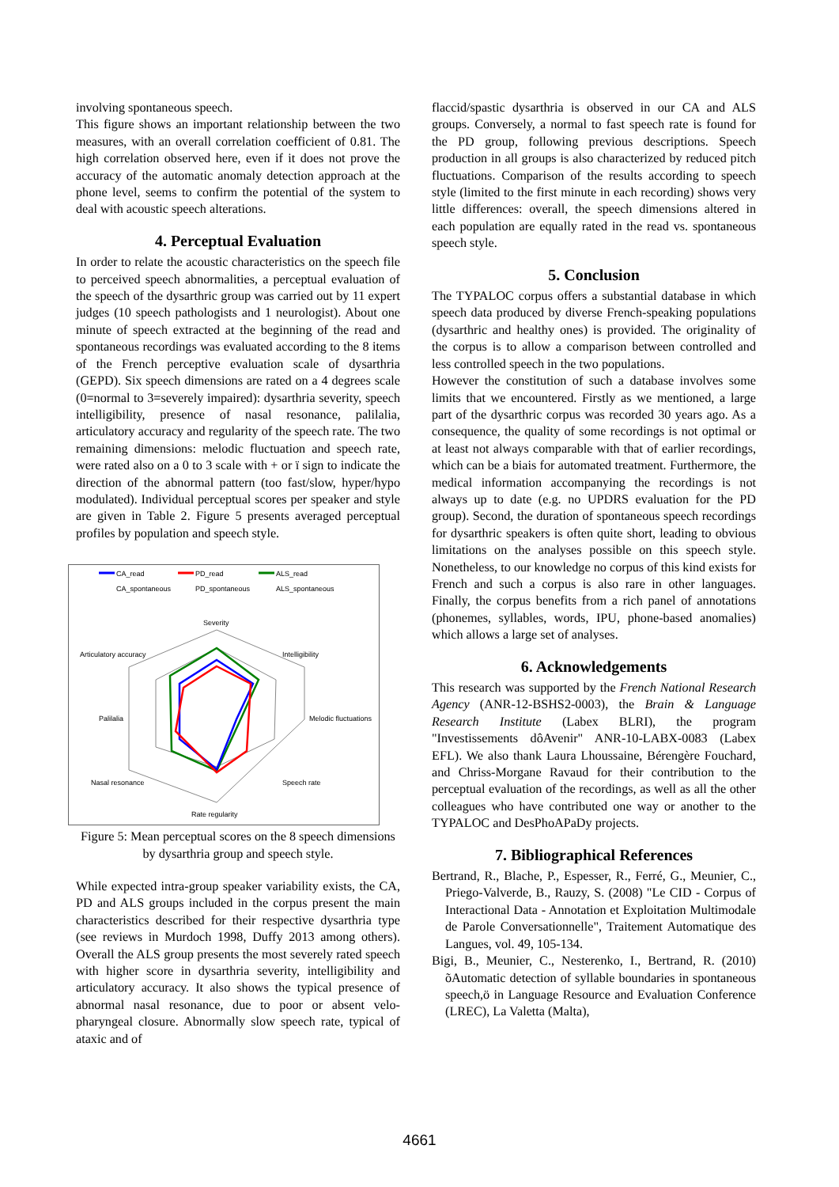involving spontaneous speech.
This figure shows an important relationship between the two measures, with an overall correlation coefficient of 0.81. The high correlation observed here, even if it does not prove the accuracy of the automatic anomaly detection approach at the phone level, seems to confirm the potential of the system to deal with acoustic speech alterations.
4. Perceptual Evaluation
In order to relate the acoustic characteristics on the speech file to perceived speech abnormalities, a perceptual evaluation of the speech of the dysarthric group was carried out by 11 expert judges (10 speech pathologists and 1 neurologist). About one minute of speech extracted at the beginning of the read and spontaneous recordings was evaluated according to the 8 items of the French perceptive evaluation scale of dysarthria (GEPD). Six speech dimensions are rated on a 4 degrees scale (0=normal to 3=severely impaired): dysarthria severity, speech intelligibility, presence of nasal resonance, palilalia, articulatory accuracy and regularity of the speech rate. The two remaining dimensions: melodic fluctuation and speech rate, were rated also on a 0 to 3 scale with + or ï sign to indicate the direction of the abnormal pattern (too fast/slow, hyper/hypo modulated). Individual perceptual scores per speaker and style are given in Table 2. Figure 5 presents averaged perceptual profiles by population and speech style.
CA_read
PD_read
ALS_read
CA_spontaneous
PD_spontaneous
ALS_spontaneous
Severity
Intelligibility
Melodic fluctuations
Speech rate
Rate regularity
Nasal resonance
Palilalia
Articulatory accuracy
Figure 5: Mean perceptual scores on the 8 speech dimensions by dysarthria group and speech style.
While expected intra-group speaker variability exists, the CA, PD and ALS groups included in the corpus present the main characteristics described for their respective dysarthria type (see reviews in Murdoch 1998, Duffy 2013 among others). Overall the ALS group presents the most severely rated speech with higher score in dysarthria severity, intelligibility and articulatory accuracy. It also shows the typical presence of abnormal nasal resonance, due to poor or absent velo-pharyngeal closure. Abnormally slow speech rate, typical of ataxic and of
flaccid/spastic dysarthria is observed in our CA and ALS groups. Conversely, a normal to fast speech rate is found for the PD group, following previous descriptions. Speech production in all groups is also characterized by reduced pitch fluctuations. Comparison of the results according to speech style (limited to the first minute in each recording) shows very little differences: overall, the speech dimensions altered in each population are equally rated in the read vs. spontaneous speech style.
5. Conclusion
The TYPALOC corpus offers a substantial database in which speech data produced by diverse French-speaking populations (dysarthric and healthy ones) is provided. The originality of the corpus is to allow a comparison between controlled and less controlled speech in the two populations.
However the constitution of such a database involves some limits that we encountered. Firstly as we mentioned, a large part of the dysarthric corpus was recorded 30 years ago. As a consequence, the quality of some recordings is not optimal or at least not always comparable with that of earlier recordings, which can be a biais for automated treatment. Furthermore, the medical information accompanying the recordings is not always up to date (e.g. no UPDRS evaluation for the PD group). Second, the duration of spontaneous speech recordings for dysarthric speakers is often quite short, leading to obvious limitations on the analyses possible on this speech style. Nonetheless, to our knowledge no corpus of this kind exists for French and such a corpus is also rare in other languages. Finally, the corpus benefits from a rich panel of annotations (phonemes, syllables, words, IPU, phone-based anomalies) which allows a large set of analyses.
6. Acknowledgements
This research was supported by the French National Research Agency (ANR-12-BSHS2-0003), the Brain & Language Research Institute (Labex BLRI), the program "Investissements dôAvenir" ANR-10-LABX-0083 (Labex EFL). We also thank Laura Lhoussaine, Bérengère Fouchard, and Chriss-Morgane Ravaud for their contribution to the perceptual evaluation of the recordings, as well as all the other colleagues who have contributed one way or another to the TYPALOC and DesPhoAPaDy projects.
7. Bibliographical References
Bertrand, R., Blache, P., Espesser, R., Ferré, G., Meunier, C., Priego-Valverde, B., Rauzy, S. (2008) "Le CID - Corpus of Interactional Data - Annotation et Exploitation Multimodale de Parole Conversationnelle", Traitement Automatique des Langues, vol. 49, 105-134.
Bigi, B., Meunier, C., Nesterenko, I., Bertrand, R. (2010) õAutomatic detection of syllable boundaries in spontaneous speech,ö in Language Resource and Evaluation Conference (LREC), La Valetta (Malta),
4661